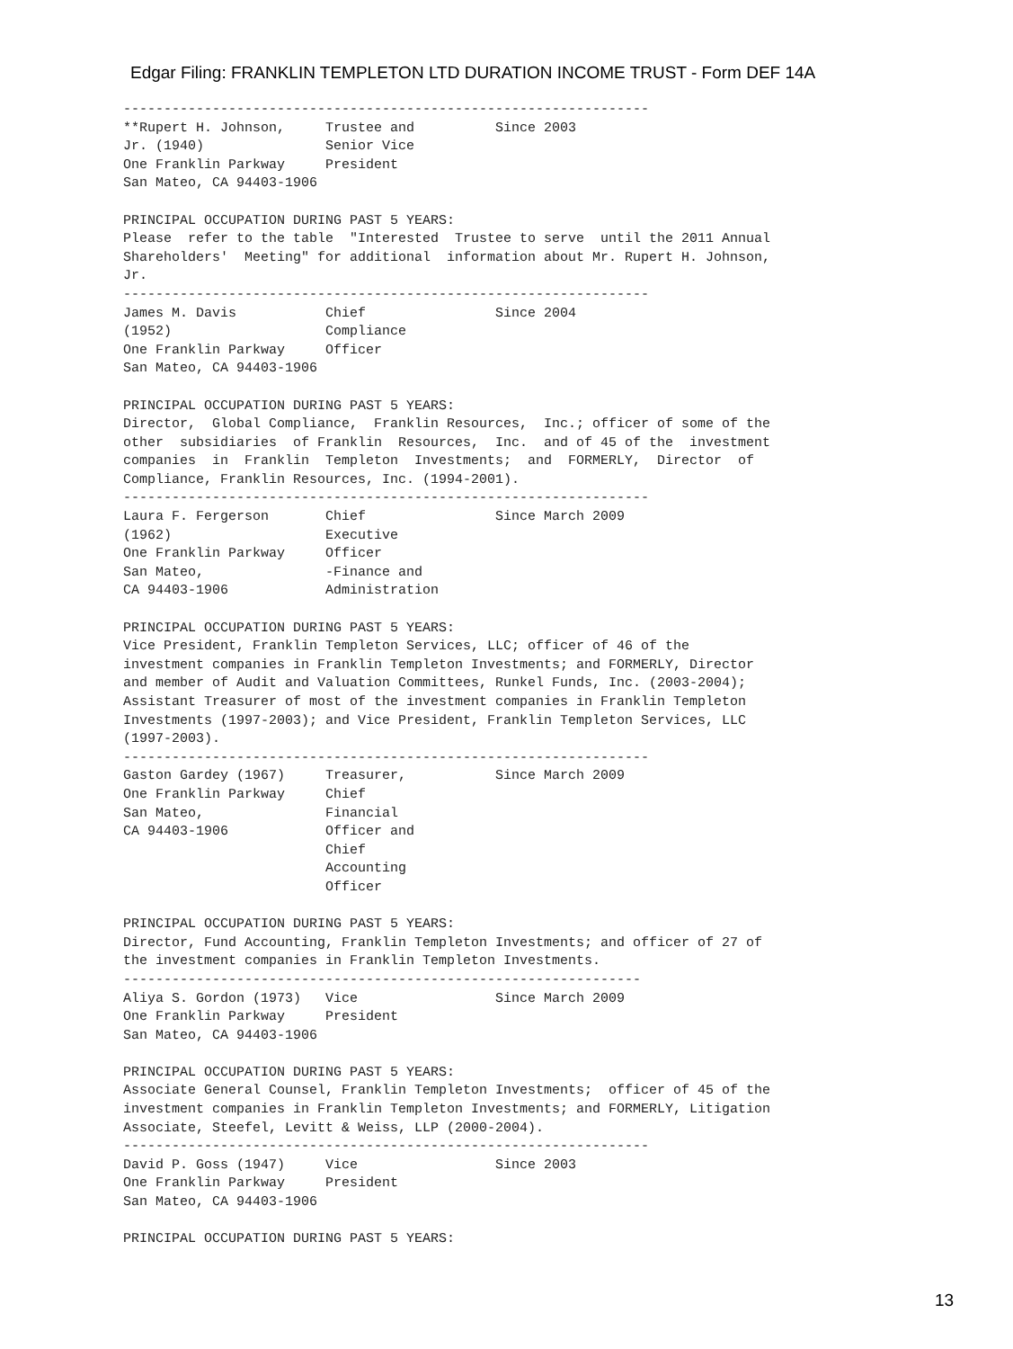Edgar Filing: FRANKLIN TEMPLETON LTD DURATION INCOME TRUST - Form DEF 14A
-----------------------------------------------------------------
**Rupert H. Johnson,     Trustee and          Since 2003
Jr. (1940)               Senior Vice
One Franklin Parkway     President
San Mateo, CA 94403-1906

PRINCIPAL OCCUPATION DURING PAST 5 YEARS:
Please  refer to the table  "Interested  Trustee to serve  until the 2011 Annual
Shareholders'  Meeting" for additional  information about Mr. Rupert H. Johnson,
Jr.
-----------------------------------------------------------------
James M. Davis           Chief                Since 2004
(1952)                   Compliance
One Franklin Parkway     Officer
San Mateo, CA 94403-1906

PRINCIPAL OCCUPATION DURING PAST 5 YEARS:
Director,  Global Compliance,  Franklin Resources,  Inc.; officer of some of the
other  subsidiaries  of Franklin  Resources,  Inc.  and of 45 of the  investment
companies  in  Franklin  Templeton  Investments;  and  FORMERLY,  Director  of
Compliance, Franklin Resources, Inc. (1994-2001).
-----------------------------------------------------------------
Laura F. Fergerson       Chief                Since March 2009
(1962)                   Executive
One Franklin Parkway     Officer
San Mateo,               -Finance and
CA 94403-1906            Administration

PRINCIPAL OCCUPATION DURING PAST 5 YEARS:
Vice President, Franklin Templeton Services, LLC; officer of 46 of the
investment companies in Franklin Templeton Investments; and FORMERLY, Director
and member of Audit and Valuation Committees, Runkel Funds, Inc. (2003-2004);
Assistant Treasurer of most of the investment companies in Franklin Templeton
Investments (1997-2003); and Vice President, Franklin Templeton Services, LLC
(1997-2003).
-----------------------------------------------------------------
Gaston Gardey (1967)     Treasurer,           Since March 2009
One Franklin Parkway     Chief
San Mateo,               Financial
CA 94403-1906            Officer and
                         Chief
                         Accounting
                         Officer

PRINCIPAL OCCUPATION DURING PAST 5 YEARS:
Director, Fund Accounting, Franklin Templeton Investments; and officer of 27 of
the investment companies in Franklin Templeton Investments.
----------------------------------------------------------------
Aliya S. Gordon (1973)   Vice                 Since March 2009
One Franklin Parkway     President
San Mateo, CA 94403-1906

PRINCIPAL OCCUPATION DURING PAST 5 YEARS:
Associate General Counsel, Franklin Templeton Investments;  officer of 45 of the
investment companies in Franklin Templeton Investments; and FORMERLY, Litigation
Associate, Steefel, Levitt & Weiss, LLP (2000-2004).
-----------------------------------------------------------------
David P. Goss (1947)     Vice                 Since 2003
One Franklin Parkway     President
San Mateo, CA 94403-1906

PRINCIPAL OCCUPATION DURING PAST 5 YEARS:
13